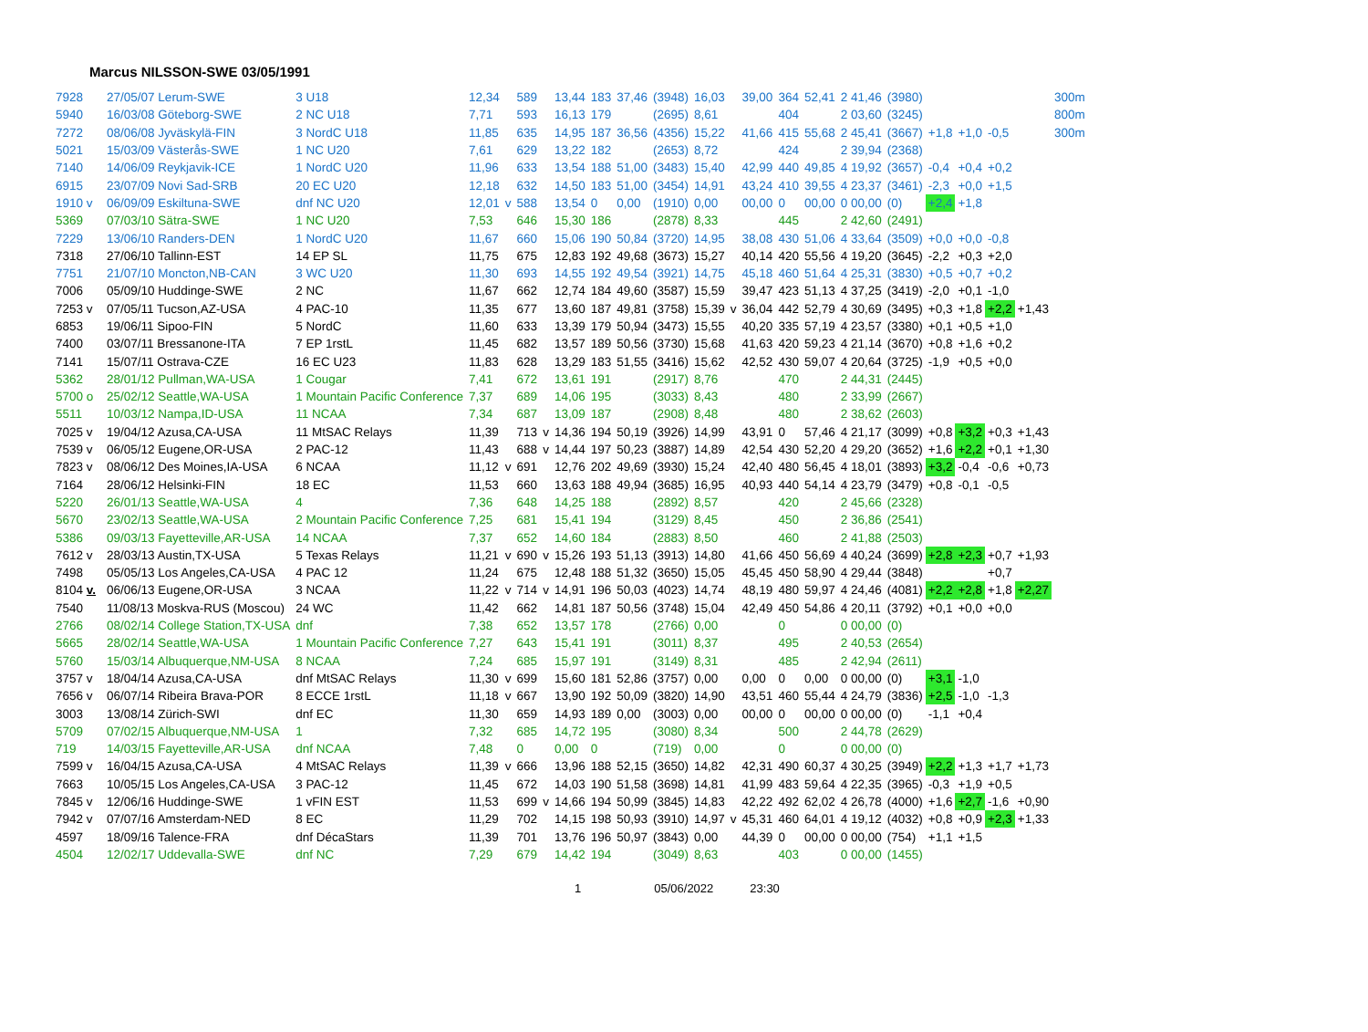Marcus NILSSON-SWE 03/05/1991
| 7928 | | 27/05/07 Lerum-SWE | 3 U18 | 12,34 | | 589 | | 13,44 | 183 | 37,46 | (3948) | 16,03 | | 39,00 | 364 | 52,41 | 2 41,46 | (3980) | | | | | 300m |
| 5940 | | 16/03/08 Göteborg-SWE | 2 NC U18 | 7,71 | | 593 | | 16,13 | 179 | | (2695) | 8,61 | | | 404 | | 2 03,60 | (3245) | | | | | 800m |
| 7272 | | 08/06/08 Jyväskylä-FIN | 3 NordC U18 | 11,85 | | 635 | | 14,95 | 187 | 36,56 | (4356) | 15,22 | | 41,66 | 415 | 55,68 | 2 45,41 | (3667) | +1,8 | +1,0 | -0,5 | | 300m |
| 5021 | | 15/03/09 Västerås-SWE | 1 NC U20 | 7,61 | | 629 | | 13,22 | 182 | | (2653) | 8,72 | | | 424 | | 2 39,94 | (2368) | | | | | |
| 7140 | | 14/06/09 Reykjavik-ICE | 1 NordC U20 | 11,96 | | 633 | | 13,54 | 188 | 51,00 | (3483) | 15,40 | | 42,99 | 440 | 49,85 | 4 19,92 | (3657) | -0,4 | +0,4 | +0,2 | | |
| 6915 | | 23/07/09 Novi Sad-SRB | 20 EC U20 | 12,18 | | 632 | | 14,50 | 183 | 51,00 | (3454) | 14,91 | | 43,24 | 410 | 39,55 | 4 23,37 | (3461) | -2,3 | +0,0 | +1,5 | | |
| 1910 v | | 06/09/09 Eskiltuna-SWE | dnf NC U20 | 12,01 | v | 588 | | 13,54 | 0 | 0,00 | (1910) | 0,00 | | 00,00 | 0 | 00,00 | 0 00,00 | (0) | +2,4 | +1,8 | | | |
| 5369 | | 07/03/10 Sätra-SWE | 1 NC U20 | 7,53 | | 646 | | 15,30 | 186 | | (2878) | 8,33 | | | 445 | | 2 42,60 | (2491) | | | | | |
| 7229 | | 13/06/10 Randers-DEN | 1 NordC U20 | 11,67 | | 660 | | 15,06 | 190 | 50,84 | (3720) | 14,95 | | 38,08 | 430 | 51,06 | 4 33,64 | (3509) | +0,0 | +0,0 | -0,8 | | |
| 7318 | | 27/06/10 Tallinn-EST | 14 EP SL | 11,75 | | 675 | | 12,83 | 192 | 49,68 | (3673) | 15,27 | | 40,14 | 420 | 55,56 | 4 19,20 | (3645) | -2,2 | +0,3 | +2,0 | | |
| 7751 | | 21/07/10 Moncton,NB-CAN | 3 WC U20 | 11,30 | | 693 | | 14,55 | 192 | 49,54 | (3921) | 14,75 | | 45,18 | 460 | 51,64 | 4 25,31 | (3830) | +0,5 | +0,7 | +0,2 | | |
| 7006 | | 05/09/10 Huddinge-SWE | 2 NC | 11,67 | | 662 | | 12,74 | 184 | 49,60 | (3587) | 15,59 | | 39,47 | 423 | 51,13 | 4 37,25 | (3419) | -2,0 | +0,1 | -1,0 | | |
| 7253 v | | 07/05/11 Tucson,AZ-USA | 4 PAC-10 | 11,35 | | 677 | | 13,60 | 187 | 49,81 | (3758) | 15,39 | v | 36,04 | 442 | 52,79 | 4 30,69 | (3495) | +0,3 | +1,8 | +2,2 | +1,43 | |
| 6853 | | 19/06/11 Sipoo-FIN | 5 NordC | 11,60 | | 633 | | 13,39 | 179 | 50,94 | (3473) | 15,55 | | 40,20 | 335 | 57,19 | 4 23,57 | (3380) | +0,1 | +0,5 | +1,0 | | |
| 7400 | | 03/07/11 Bressanone-ITA | 7 EP 1rstL | 11,45 | | 682 | | 13,57 | 189 | 50,56 | (3730) | 15,68 | | 41,63 | 420 | 59,23 | 4 21,14 | (3670) | +0,8 | +1,6 | +0,2 | | |
| 7141 | | 15/07/11 Ostrava-CZE | 16 EC U23 | 11,83 | | 628 | | 13,29 | 183 | 51,55 | (3416) | 15,62 | | 42,52 | 430 | 59,07 | 4 20,64 | (3725) | -1,9 | +0,5 | +0,0 | | |
| 5362 | | 28/01/12 Pullman,WA-USA | 1 Cougar | 7,41 | | 672 | | 13,61 | 191 | | (2917) | 8,76 | | | 470 | | 2 44,31 | (2445) | | | | | |
| 5700 o | | 25/02/12 Seattle,WA-USA | 1 Mountain Pacific Conference | 7,37 | | 689 | | 14,06 | 195 | | (3033) | 8,43 | | | 480 | | 2 33,99 | (2667) | | | | | |
| 5511 | | 10/03/12 Nampa,ID-USA | 11 NCAA | 7,34 | | 687 | | 13,09 | 187 | | (2908) | 8,48 | | | 480 | | 2 38,62 | (2603) | | | | | |
| 7025 v | | 19/04/12 Azusa,CA-USA | 11 MtSAC Relays | 11,39 | | 713 | v | 14,36 | 194 | 50,19 | (3926) | 14,99 | | 43,91 | 0 | 57,46 | 4 21,17 | (3099) | +0,8 | +3,2 | +0,3 | +1,43 | |
| 7539 v | | 06/05/12 Eugene,OR-USA | 2 PAC-12 | 11,43 | | 688 | v | 14,44 | 197 | 50,23 | (3887) | 14,89 | | 42,54 | 430 | 52,20 | 4 29,20 | (3652) | +1,6 | +2,2 | +0,1 | +1,30 | |
| 7823 v | | 08/06/12 Des Moines,IA-USA | 6 NCAA | 11,12 | v | 691 | | 12,76 | 202 | 49,69 | (3930) | 15,24 | | 42,40 | 480 | 56,45 | 4 18,01 | (3893) | +3,2 | -0,4 | -0,6 | +0,73 | |
| 7164 | | 28/06/12 Helsinki-FIN | 18 EC | 11,53 | | 660 | | 13,63 | 188 | 49,94 | (3685) | 16,95 | | 40,93 | 440 | 54,14 | 4 23,79 | (3479) | +0,8 | -0,1 | -0,5 | | |
| 5220 | | 26/01/13 Seattle,WA-USA | 4 | 7,36 | | 648 | | 14,25 | 188 | | (2892) | 8,57 | | | 420 | | 2 45,66 | (2328) | | | | | |
| 5670 | | 23/02/13 Seattle,WA-USA | 2 Mountain Pacific Conference | 7,25 | | 681 | | 15,41 | 194 | | (3129) | 8,45 | | | 450 | | 2 36,86 | (2541) | | | | | |
| 5386 | | 09/03/13 Fayetteville,AR-USA | 14 NCAA | 7,37 | | 652 | | 14,60 | 184 | | (2883) | 8,50 | | | 460 | | 2 41,88 | (2503) | | | | | |
| 7612 v | | 28/03/13 Austin,TX-USA | 5 Texas Relays | 11,21 | v | 690 | v | 15,26 | 193 | 51,13 | (3913) | 14,80 | | 41,66 | 450 | 56,69 | 4 40,24 | (3699) | +2,8 | +2,3 | +0,7 | +1,93 | |
| 7498 | | 05/05/13 Los Angeles,CA-USA | 4 PAC 12 | 11,24 | | 675 | | 12,48 | 188 | 51,32 | (3650) | 15,05 | | 45,45 | 450 | 58,90 | 4 29,44 | (3848) | | | +0,7 | | |
| 8104 v. | | 06/06/13 Eugene,OR-USA | 3 NCAA | 11,22 | v | 714 | v | 14,91 | 196 | 50,03 | (4023) | 14,74 | | 48,19 | 480 | 59,97 | 4 24,46 | (4081) | +2,2 | +2,8 | +1,8 | +2,27 | |
| 7540 | | 11/08/13 Moskva-RUS (Moscou) | 24 WC | 11,42 | | 662 | | 14,81 | 187 | 50,56 | (3748) | 15,04 | | 42,49 | 450 | 54,86 | 4 20,11 | (3792) | +0,1 | +0,0 | +0,0 | | |
| 2766 | | 08/02/14 College Station,TX-USA | dnf | 7,38 | | 652 | | 13,57 | 178 | | (2766) | 0,00 | | | 0 | | 0 00,00 | (0) | | | | | |
| 5665 | | 28/02/14 Seattle,WA-USA | 1 Mountain Pacific Conference | 7,27 | | 643 | | 15,41 | 191 | | (3011) | 8,37 | | | 495 | | 2 40,53 | (2654) | | | | | |
| 5760 | | 15/03/14 Albuquerque,NM-USA | 8 NCAA | 7,24 | | 685 | | 15,97 | 191 | | (3149) | 8,31 | | | 485 | | 2 42,94 | (2611) | | | | | |
| 3757 v | | 18/04/14 Azusa,CA-USA | dnf MtSAC Relays | 11,30 | v | 699 | | 15,60 | 181 | 52,86 | (3757) | 0,00 | | 0,00 | 0 | 0,00 | 0 00,00 | (0) | +3,1 | -1,0 | | | |
| 7656 v | | 06/07/14 Ribeira Brava-POR | 8 ECCE 1rstL | 11,18 | v | 667 | | 13,90 | 192 | 50,09 | (3820) | 14,90 | | 43,51 | 460 | 55,44 | 4 24,79 | (3836) | +2,5 | -1,0 | -1,3 | | |
| 3003 | | 13/08/14 Zürich-SWI | dnf EC | 11,30 | | 659 | | 14,93 | 189 | 0,00 | (3003) | 0,00 | | 00,00 | 0 | 00,00 | 0 00,00 | (0) | -1,1 | +0,4 | | | |
| 5709 | | 07/02/15 Albuquerque,NM-USA | 1 | 7,32 | | 685 | | 14,72 | 195 | | (3080) | 8,34 | | | 500 | | 2 44,78 | (2629) | | | | | |
| 719 | | 14/03/15 Fayetteville,AR-USA | dnf NCAA | 7,48 | | 0 | | 0,00 | 0 | | (719) | 0,00 | | | 0 | | 0 00,00 | (0) | | | | | |
| 7599 v | | 16/04/15 Azusa,CA-USA | 4 MtSAC Relays | 11,39 | v | 666 | | 13,96 | 188 | 52,15 | (3650) | 14,82 | | 42,31 | 490 | 60,37 | 4 30,25 | (3949) | +2,2 | +1,3 | +1,7 | +1,73 | |
| 7663 | | 10/05/15 Los Angeles,CA-USA | 3 PAC-12 | 11,45 | | 672 | | 14,03 | 190 | 51,58 | (3698) | 14,81 | | 41,99 | 483 | 59,64 | 4 22,35 | (3965) | -0,3 | +1,9 | +0,5 | | |
| 7845 v | | 12/06/16 Huddinge-SWE | 1 vFIN EST | 11,53 | | 699 | v | 14,66 | 194 | 50,99 | (3845) | 14,83 | | 42,22 | 492 | 62,02 | 4 26,78 | (4000) | +1,6 | +2,7 | -1,6 | +0,90 | |
| 7942 v | | 07/07/16 Amsterdam-NED | 8 EC | 11,29 | | 702 | | 14,15 | 198 | 50,93 | (3910) | 14,97 | v | 45,31 | 460 | 64,01 | 4 19,12 | (4032) | +0,8 | +0,9 | +2,3 | +1,33 | |
| 4597 | | 18/09/16 Talence-FRA | dnf DécaStars | 11,39 | | 701 | | 13,76 | 196 | 50,97 | (3843) | 0,00 | | 44,39 | 0 | 00,00 | 0 00,00 | (754) | +1,1 | +1,5 | | | |
| 4504 | | 12/02/17 Uddevalla-SWE | dnf NC | 7,29 | | 679 | | 14,42 | 194 | | (3049) | 8,63 | | | 403 | | 0 00,00 | (1455) | | | | | |
1 05/06/2022 23:30